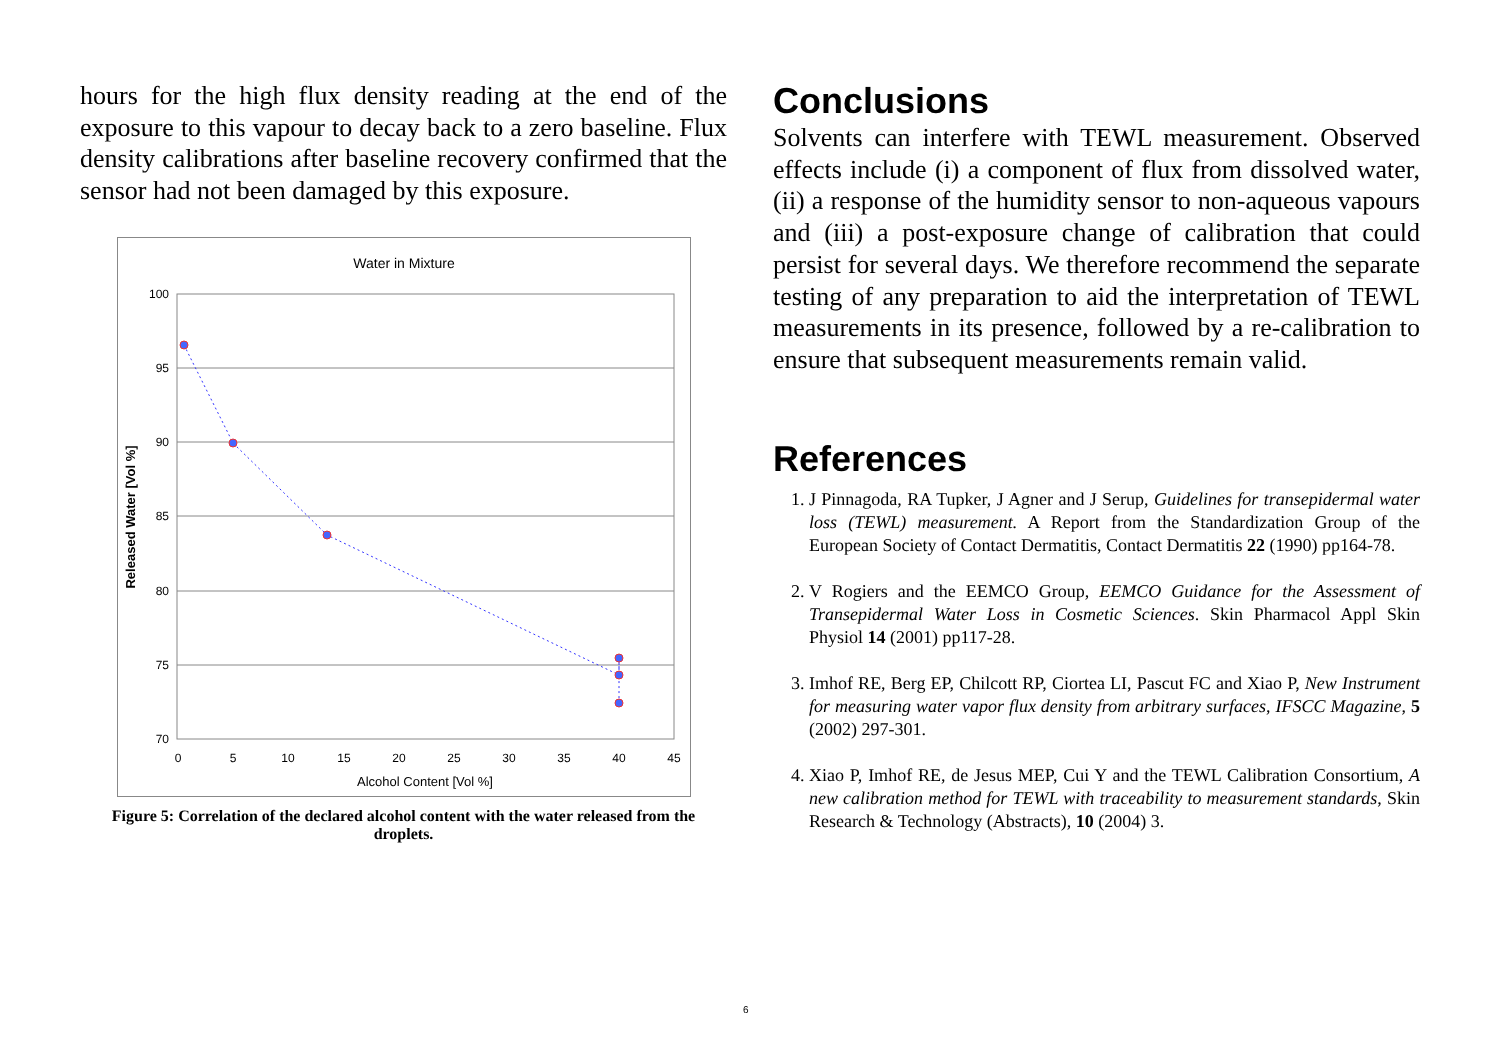hours for the high flux density reading at the end of the exposure to this vapour to decay back to a zero baseline. Flux density calibrations after baseline recovery confirmed that the sensor had not been damaged by this exposure.
Water in Mixture
100
95
90
85
80
75
70
0
5
10
15
20
25
30
35
40
45
Alcohol Content [Vol %]
Released Water [Vol %]
Figure 5: Correlation of the declared alcohol content with the water released from the droplets.
Conclusions
Solvents can interfere with TEWL measurement. Observed effects include (i) a component of flux from dissolved water, (ii) a response of the humidity sensor to non-aqueous vapours and (iii) a post-exposure change of calibration that could persist for several days. We therefore recommend the separate testing of any preparation to aid the interpretation of TEWL measurements in its presence, followed by a re-calibration to ensure that subsequent measurements remain valid.
References
1. J Pinnagoda, RA Tupker, J Agner and J Serup, Guidelines for transepidermal water loss (TEWL) measurement. A Report from the Standardization Group of the European Society of Contact Dermatitis, Contact Dermatitis 22 (1990) pp164-78.
2. V Rogiers and the EEMCO Group, EEMCO Guidance for the Assessment of Transepidermal Water Loss in Cosmetic Sciences. Skin Pharmacol Appl Skin Physiol 14 (2001) pp117-28.
3. Imhof RE, Berg EP, Chilcott RP, Ciortea LI, Pascut FC and Xiao P, New Instrument for measuring water vapor flux density from arbitrary surfaces, IFSCC Magazine, 5 (2002) 297-301.
4. Xiao P, Imhof RE, de Jesus MEP, Cui Y and the TEWL Calibration Consortium, A new calibration method for TEWL with traceability to measurement standards, Skin Research & Technology (Abstracts), 10 (2004) 3.
6